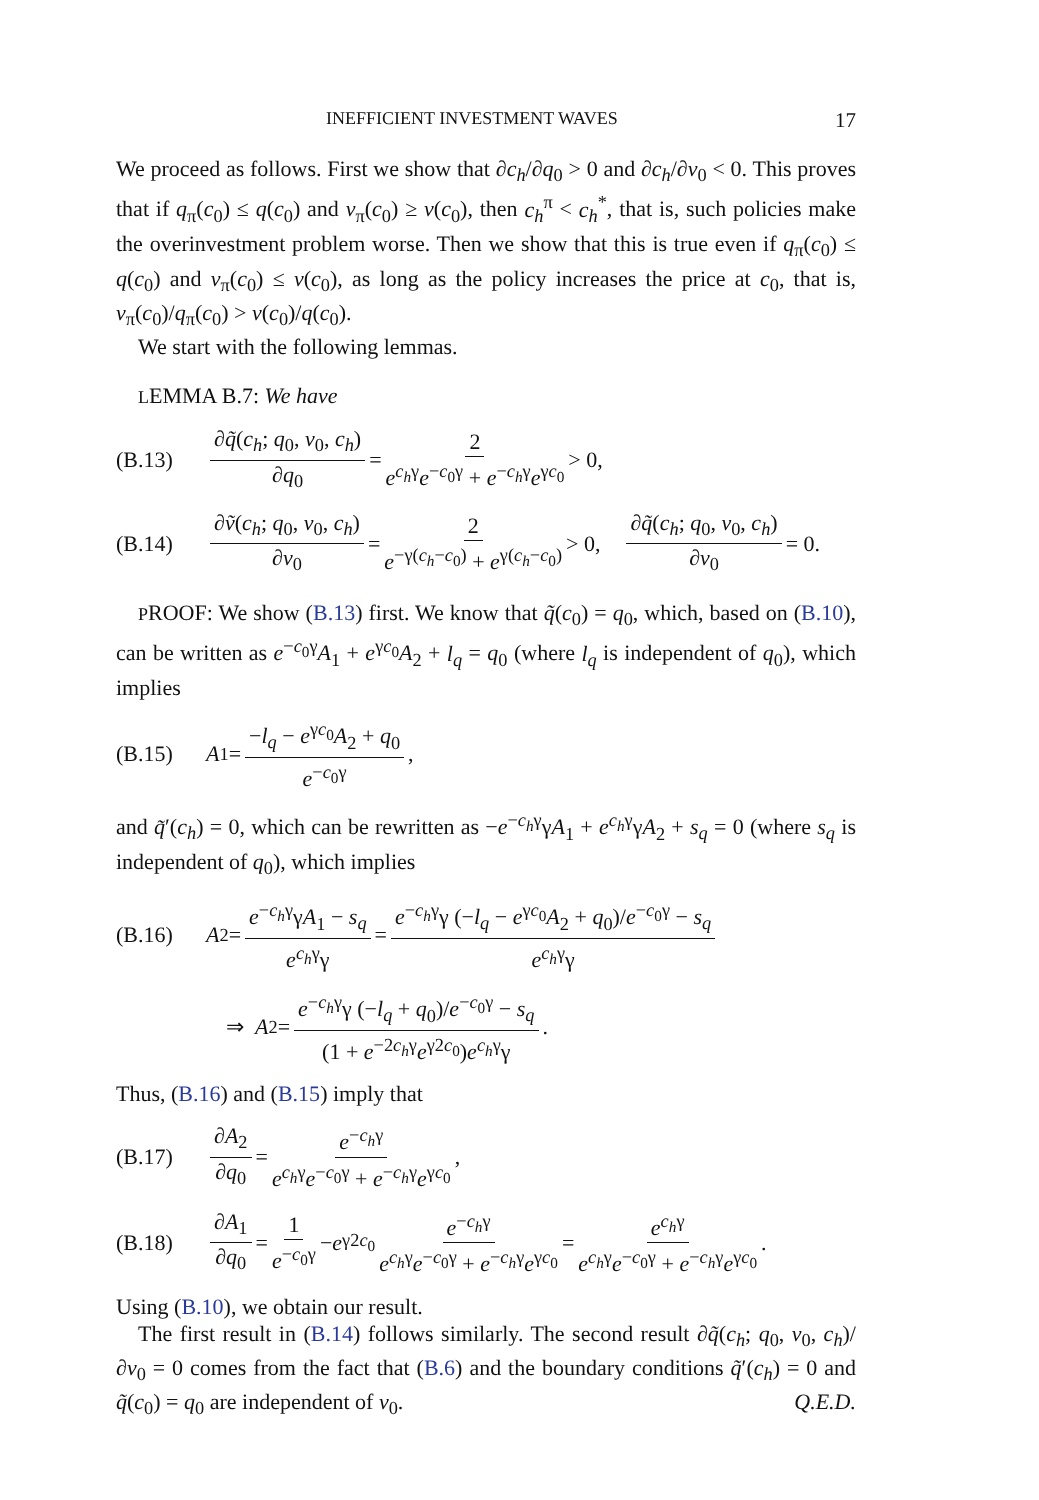INEFFICIENT INVESTMENT WAVES 17
We proceed as follows. First we show that ∂c<sub>h</sub>/∂q<sub>0</sub> > 0 and ∂c<sub>h</sub>/∂v<sub>0</sub> < 0. This proves that if q<sub>π</sub>(c<sub>0</sub>) ≤ q(c<sub>0</sub>) and v<sub>π</sub>(c<sub>0</sub>) ≥ v(c<sub>0</sub>), then c<sub>h</sub><sup>π</sup> < c<sub>h</sub><sup>*</sup>, that is, such policies make the overinvestment problem worse. Then we show that this is true even if q<sub>π</sub>(c<sub>0</sub>) ≤ q(c<sub>0</sub>) and v<sub>π</sub>(c<sub>0</sub>) ≤ v(c<sub>0</sub>), as long as the policy increases the price at c<sub>0</sub>, that is, v<sub>π</sub>(c<sub>0</sub>)/q<sub>π</sub>(c<sub>0</sub>) > v(c<sub>0</sub>)/q(c<sub>0</sub>).
We start with the following lemmas.
LEMMA B.7: We have
(B.13) ∂q̃(c<sub>h</sub>; q<sub>0</sub>, v<sub>0</sub>, c<sub>h</sub>) ∂q<sub>0</sub> = 2 e<sup>c<sub>h</sub>γ</sup>e<sup>−c<sub>0</sub>γ</sup> + e<sup>−c<sub>h</sub>γ</sup>e<sup>γc<sub>0</sub></sup> > 0,
(B.14) ∂ṽ(c<sub>h</sub>; q<sub>0</sub>, v<sub>0</sub>, c<sub>h</sub>) ∂v<sub>0</sub> = 2 e<sup>−γ(c<sub>h</sub>−c<sub>0</sub>)</sup> + e<sup>γ(c<sub>h</sub>−c<sub>0</sub>)</sup> > 0, ∂q̃(c<sub>h</sub>; q<sub>0</sub>, v<sub>0</sub>, c<sub>h</sub>) ∂v<sub>0</sub> = 0.
PROOF: We show (B.13) first. We know that q̃(c<sub>0</sub>) = q<sub>0</sub>, which, based on (B.10), can be written as e<sup>−c<sub>0</sub>γ</sup>A<sub>1</sub> + e<sup>γc<sub>0</sub></sup>A<sub>2</sub> + l<sub>q</sub> = q<sub>0</sub> (where l<sub>q</sub> is independent of q<sub>0</sub>), which implies
(B.15) A<sub>1</sub> = −l<sub>q</sub> − e<sup>γc<sub>0</sub></sup>A<sub>2</sub> + q<sub>0</sub> e<sup>−c<sub>0</sub>γ</sup>,
and q̃′(c<sub>h</sub>) = 0, which can be rewritten as −e<sup>−c<sub>h</sub>γ</sup>γA<sub>1</sub> + e<sup>c<sub>h</sub>γ</sup>γA<sub>2</sub> + s<sub>q</sub> = 0 (where s<sub>q</sub> is independent of q<sub>0</sub>), which implies
(B.16) A<sub>2</sub> = e<sup>−c<sub>h</sub>γ</sup>γA<sub>1</sub> − s<sub>q</sub> e<sup>c<sub>h</sub>γ</sup>γ = e<sup>−c<sub>h</sub>γ</sup>γ (−l<sub>q</sub> − e<sup>γc<sub>0</sub></sup>A<sub>2</sub> + q<sub>0</sub>)/e<sup>−c<sub>0</sub>γ</sup> − s<sub>q</sub> e<sup>c<sub>h</sub>γ</sup>γ
⇒ A<sub>2</sub> = e<sup>−c<sub>h</sub>γ</sup>γ (−l<sub>q</sub> + q<sub>0</sub>)/e<sup>−c<sub>0</sub>γ</sup> − s<sub>q</sub> (1 + e<sup>−2c<sub>h</sub>γ</sup>e<sup>γ2c<sub>0</sub></sup>)e<sup>c<sub>h</sub>γ</sup>γ.
Thus, (B.16) and (B.15) imply that
(B.17) ∂A<sub>2</sub> ∂q<sub>0</sub> = e<sup>−c<sub>h</sub>γ</sup> e<sup>c<sub>h</sub>γ</sup>e<sup>−c<sub>0</sub>γ</sup> + e<sup>−c<sub>h</sub>γ</sup>e<sup>γc<sub>0</sub></sup>,
(B.18) ∂A<sub>1</sub> ∂q<sub>0</sub> = 1 e<sup>−c<sub>0</sub>γ</sup> − e<sup>γ2c<sub>0</sub></sup> e<sup>−c<sub>h</sub>γ</sup> e<sup>c<sub>h</sub>γ</sup>e<sup>−c<sub>0</sub>γ</sup> + e<sup>−c<sub>h</sub>γ</sup>e<sup>γc<sub>0</sub></sup> = e<sup>c<sub>h</sub>γ</sup> e<sup>c<sub>h</sub>γ</sup>e<sup>−c<sub>0</sub>γ</sup> + e<sup>−c<sub>h</sub>γ</sup>e<sup>γc<sub>0</sub></sup>.
Using (B.10), we obtain our result.
The first result in (B.14) follows similarly. The second result ∂q̃(c<sub>h</sub>; q<sub>0</sub>, v<sub>0</sub>, c<sub>h</sub>)/∂v<sub>0</sub> = 0 comes from the fact that (B.6) and the boundary conditions q̃′(c<sub>h</sub>) = 0 and q̃(c<sub>0</sub>) = q<sub>0</sub> are independent of v<sub>0</sub>. Q.E.D.